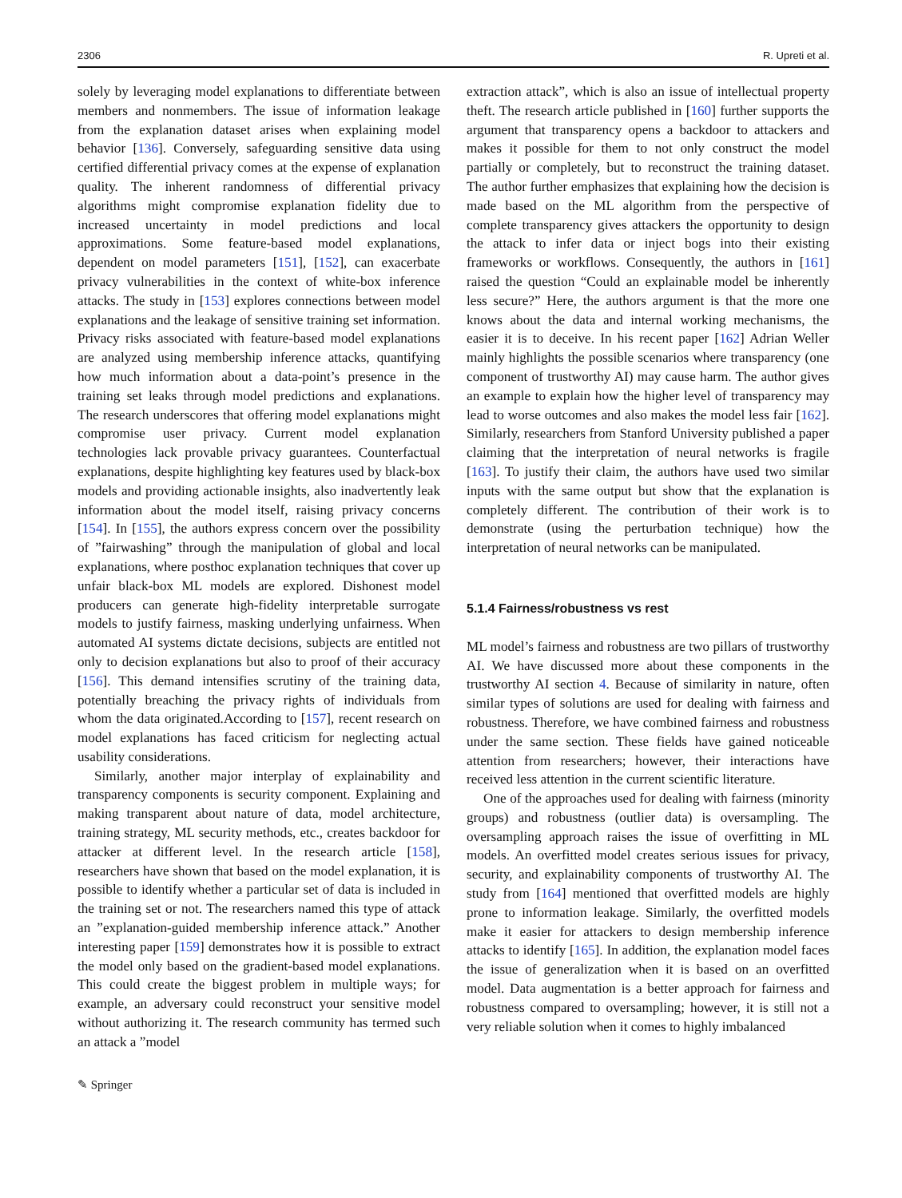2306 R. Upreti et al.
solely by leveraging model explanations to differentiate between members and nonmembers. The issue of information leakage from the explanation dataset arises when explaining model behavior [136]. Conversely, safeguarding sensitive data using certified differential privacy comes at the expense of explanation quality. The inherent randomness of differential privacy algorithms might compromise explanation fidelity due to increased uncertainty in model predictions and local approximations. Some feature-based model explanations, dependent on model parameters [151], [152], can exacerbate privacy vulnerabilities in the context of white-box inference attacks. The study in [153] explores connections between model explanations and the leakage of sensitive training set information. Privacy risks associated with feature-based model explanations are analyzed using membership inference attacks, quantifying how much information about a data-point’s presence in the training set leaks through model predictions and explanations. The research underscores that offering model explanations might compromise user privacy. Current model explanation technologies lack provable privacy guarantees. Counterfactual explanations, despite highlighting key features used by black-box models and providing actionable insights, also inadvertently leak information about the model itself, raising privacy concerns [154]. In [155], the authors express concern over the possibility of ”fairwashing” through the manipulation of global and local explanations, where posthoc explanation techniques that cover up unfair black-box ML models are explored. Dishonest model producers can generate high-fidelity interpretable surrogate models to justify fairness, masking underlying unfairness. When automated AI systems dictate decisions, subjects are entitled not only to decision explanations but also to proof of their accuracy [156]. This demand intensifies scrutiny of the training data, potentially breaching the privacy rights of individuals from whom the data originated.According to [157], recent research on model explanations has faced criticism for neglecting actual usability considerations.
Similarly, another major interplay of explainability and transparency components is security component. Explaining and making transparent about nature of data, model architecture, training strategy, ML security methods, etc., creates backdoor for attacker at different level. In the research article [158], researchers have shown that based on the model explanation, it is possible to identify whether a particular set of data is included in the training set or not. The researchers named this type of attack an ”explanation-guided membership inference attack.” Another interesting paper [159] demonstrates how it is possible to extract the model only based on the gradient-based model explanations. This could create the biggest problem in multiple ways; for example, an adversary could reconstruct your sensitive model without authorizing it. The research community has termed such an attack a ”model
extraction attack”, which is also an issue of intellectual property theft. The research article published in [160] further supports the argument that transparency opens a backdoor to attackers and makes it possible for them to not only construct the model partially or completely, but to reconstruct the training dataset. The author further emphasizes that explaining how the decision is made based on the ML algorithm from the perspective of complete transparency gives attackers the opportunity to design the attack to infer data or inject bogs into their existing frameworks or workflows. Consequently, the authors in [161] raised the question “Could an explainable model be inherently less secure?” Here, the authors argument is that the more one knows about the data and internal working mechanisms, the easier it is to deceive. In his recent paper [162] Adrian Weller mainly highlights the possible scenarios where transparency (one component of trustworthy AI) may cause harm. The author gives an example to explain how the higher level of transparency may lead to worse outcomes and also makes the model less fair [162]. Similarly, researchers from Stanford University published a paper claiming that the interpretation of neural networks is fragile [163]. To justify their claim, the authors have used two similar inputs with the same output but show that the explanation is completely different. The contribution of their work is to demonstrate (using the perturbation technique) how the interpretation of neural networks can be manipulated.
5.1.4 Fairness/robustness vs rest
ML model’s fairness and robustness are two pillars of trustworthy AI. We have discussed more about these components in the trustworthy AI section 4. Because of similarity in nature, often similar types of solutions are used for dealing with fairness and robustness. Therefore, we have combined fairness and robustness under the same section. These fields have gained noticeable attention from researchers; however, their interactions have received less attention in the current scientific literature.
One of the approaches used for dealing with fairness (minority groups) and robustness (outlier data) is oversampling. The oversampling approach raises the issue of overfitting in ML models. An overfitted model creates serious issues for privacy, security, and explainability components of trustworthy AI. The study from [164] mentioned that overfitted models are highly prone to information leakage. Similarly, the overfitted models make it easier for attackers to design membership inference attacks to identify [165]. In addition, the explanation model faces the issue of generalization when it is based on an overfitted model. Data augmentation is a better approach for fairness and robustness compared to oversampling; however, it is still not a very reliable solution when it comes to highly imbalanced
✎ Springer